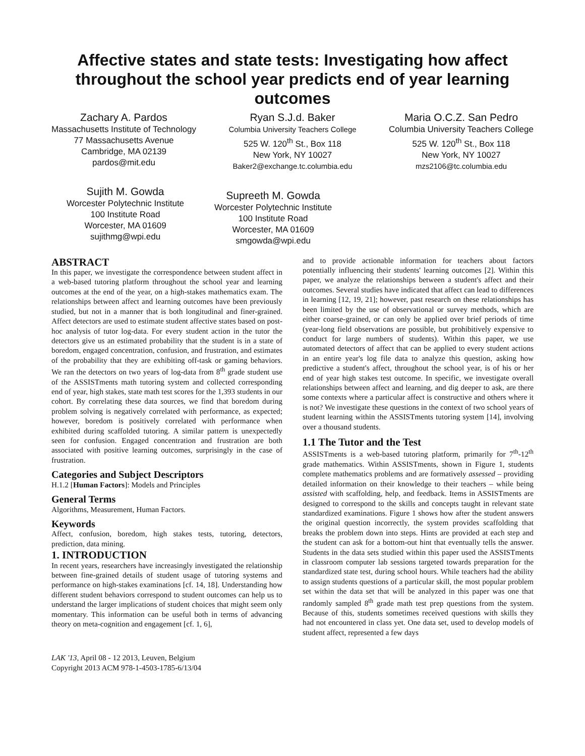Affective states and state tests: Investigating how affect throughout the school year predicts end of year learning outcomes
Zachary A. Pardos
Massachusetts Institute of Technology
77 Massachusetts Avenue
Cambridge, MA 02139
pardos@mit.edu
Ryan S.J.d. Baker
Columbia University Teachers College
525 W. 120<sup>th</sup> St., Box 118
New York, NY 10027
Baker2@exchange.tc.columbia.edu
Maria O.C.Z. San Pedro
Columbia University Teachers College
525 W. 120<sup>th</sup> St., Box 118
New York, NY 10027
mzs2106@tc.columbia.edu
Sujith M. Gowda
Worcester Polytechnic Institute
100 Institute Road
Worcester, MA 01609
sujithmg@wpi.edu
Supreeth M. Gowda
Worcester Polytechnic Institute
100 Institute Road
Worcester, MA 01609
smgowda@wpi.edu
ABSTRACT
In this paper, we investigate the correspondence between student affect in a web-based tutoring platform throughout the school year and learning outcomes at the end of the year, on a high-stakes mathematics exam. The relationships between affect and learning outcomes have been previously studied, but not in a manner that is both longitudinal and finer-grained. Affect detectors are used to estimate student affective states based on post-hoc analysis of tutor log-data. For every student action in the tutor the detectors give us an estimated probability that the student is in a state of boredom, engaged concentration, confusion, and frustration, and estimates of the probability that they are exhibiting off-task or gaming behaviors. We ran the detectors on two years of log-data from 8<sup>th</sup> grade student use of the ASSISTments math tutoring system and collected corresponding end of year, high stakes, state math test scores for the 1,393 students in our cohort. By correlating these data sources, we find that boredom during problem solving is negatively correlated with performance, as expected; however, boredom is positively correlated with performance when exhibited during scaffolded tutoring. A similar pattern is unexpectedly seen for confusion. Engaged concentration and frustration are both associated with positive learning outcomes, surprisingly in the case of frustration.
Categories and Subject Descriptors
H.1.2 [Human Factors]: Models and Principles
General Terms
Algorithms, Measurement, Human Factors.
Keywords
Affect, confusion, boredom, high stakes tests, tutoring, detectors, prediction, data mining.
1. INTRODUCTION
In recent years, researchers have increasingly investigated the relationship between fine-grained details of student usage of tutoring systems and performance on high-stakes examinations [cf. 14, 18]. Understanding how different student behaviors correspond to student outcomes can help us to understand the larger implications of student choices that might seem only momentary. This information can be useful both in terms of advancing theory on meta-cognition and engagement [cf. 1, 6],
LAK '13, April 08 - 12 2013, Leuven, Belgium
Copyright 2013 ACM 978-1-4503-1785-6/13/04
and to provide actionable information for teachers about factors potentially influencing their students' learning outcomes [2]. Within this paper, we analyze the relationships between a student's affect and their outcomes. Several studies have indicated that affect can lead to differences in learning [12, 19, 21]; however, past research on these relationships has been limited by the use of observational or survey methods, which are either coarse-grained, or can only be applied over brief periods of time (year-long field observations are possible, but prohibitively expensive to conduct for large numbers of students). Within this paper, we use automated detectors of affect that can be applied to every student actions in an entire year's log file data to analyze this question, asking how predictive a student's affect, throughout the school year, is of his or her end of year high stakes test outcome. In specific, we investigate overall relationships between affect and learning, and dig deeper to ask, are there some contexts where a particular affect is constructive and others where it is not? We investigate these questions in the context of two school years of student learning within the ASSISTments tutoring system [14], involving over a thousand students.
1.1 The Tutor and the Test
ASSISTments is a web-based tutoring platform, primarily for 7<sup>th</sup>-12<sup>th</sup> grade mathematics. Within ASSISTments, shown in Figure 1, students complete mathematics problems and are formatively assessed – providing detailed information on their knowledge to their teachers – while being assisted with scaffolding, help, and feedback. Items in ASSISTments are designed to correspond to the skills and concepts taught in relevant state standardized examinations. Figure 1 shows how after the student answers the original question incorrectly, the system provides scaffolding that breaks the problem down into steps. Hints are provided at each step and the student can ask for a bottom-out hint that eventually tells the answer. Students in the data sets studied within this paper used the ASSISTments in classroom computer lab sessions targeted towards preparation for the standardized state test, during school hours. While teachers had the ability to assign students questions of a particular skill, the most popular problem set within the data set that will be analyzed in this paper was one that randomly sampled 8<sup>th</sup> grade math test prep questions from the system. Because of this, students sometimes received questions with skills they had not encountered in class yet. One data set, used to develop models of student affect, represented a few days